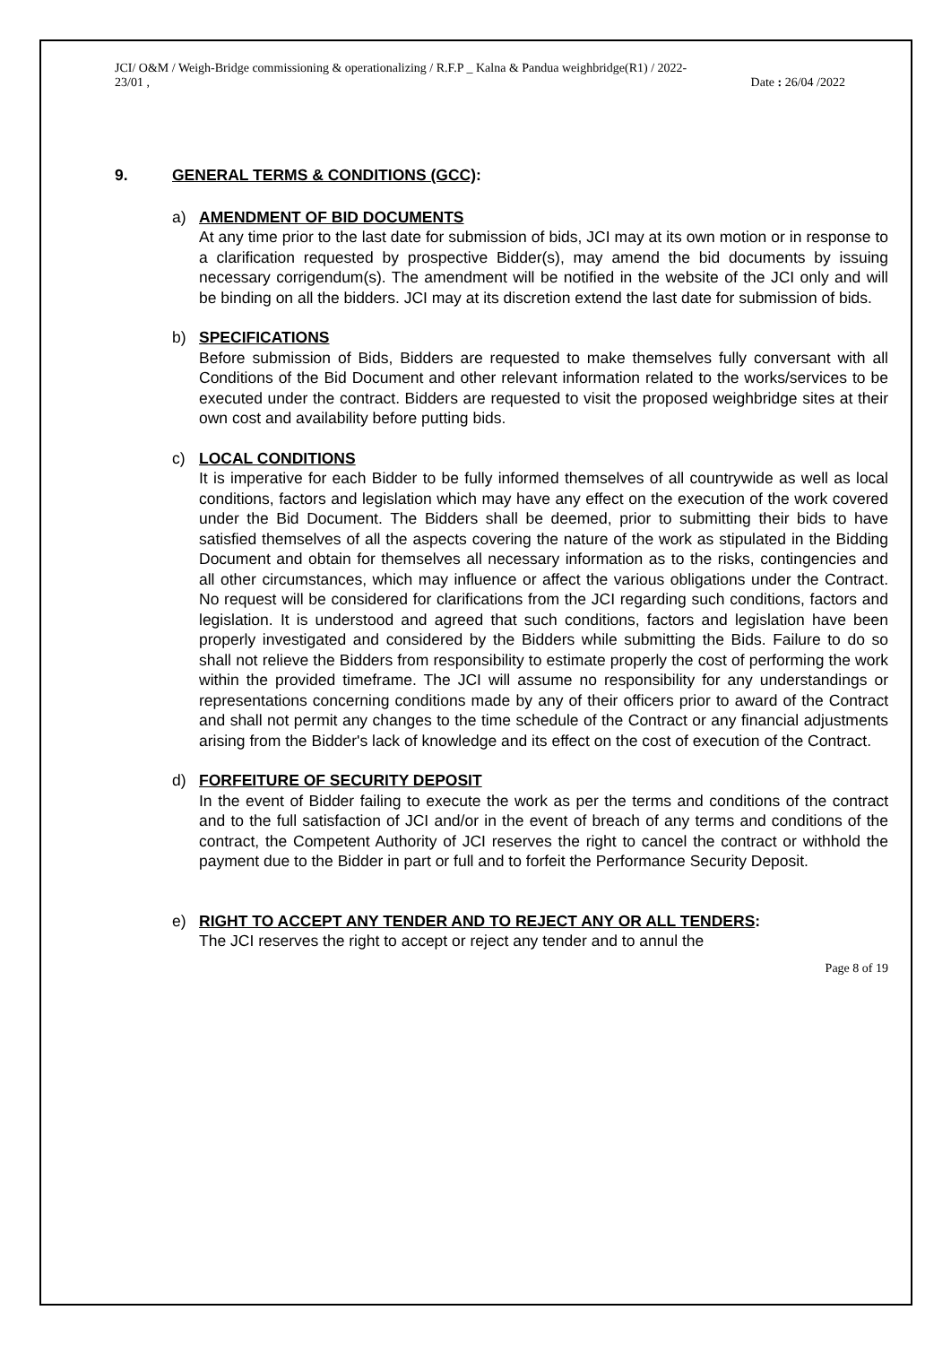JCI/ O&M / Weigh-Bridge commissioning & operationalizing / R.F.P _ Kalna & Pandua weighbridge(R1) / 2022-
23/01 ,
Date : 26/04 /2022
9. GENERAL TERMS & CONDITIONS (GCC):
a) AMENDMENT OF BID DOCUMENTS
At any time prior to the last date for submission of bids, JCI may at its own motion or in response to a clarification requested by prospective Bidder(s), may amend the bid documents by issuing necessary corrigendum(s). The amendment will be notified in the website of the JCI only and will be binding on all the bidders. JCI may at its discretion extend the last date for submission of bids.
b) SPECIFICATIONS
Before submission of Bids, Bidders are requested to make themselves fully conversant with all Conditions of the Bid Document and other relevant information related to the works/services to be executed under the contract. Bidders are requested to visit the proposed weighbridge sites at their own cost and availability before putting bids.
c) LOCAL CONDITIONS
It is imperative for each Bidder to be fully informed themselves of all countrywide as well as local conditions, factors and legislation which may have any effect on the execution of the work covered under the Bid Document. The Bidders shall be deemed, prior to submitting their bids to have satisfied themselves of all the aspects covering the nature of the work as stipulated in the Bidding Document and obtain for themselves all necessary information as to the risks, contingencies and all other circumstances, which may influence or affect the various obligations under the Contract. No request will be considered for clarifications from the JCI regarding such conditions, factors and legislation. It is understood and agreed that such conditions, factors and legislation have been properly investigated and considered by the Bidders while submitting the Bids. Failure to do so shall not relieve the Bidders from responsibility to estimate properly the cost of performing the work within the provided timeframe. The JCI will assume no responsibility for any understandings or representations concerning conditions made by any of their officers prior to award of the Contract and shall not permit any changes to the time schedule of the Contract or any financial adjustments arising from the Bidder's lack of knowledge and its effect on the cost of execution of the Contract.
d) FORFEITURE OF SECURITY DEPOSIT
In the event of Bidder failing to execute the work as per the terms and conditions of the contract and to the full satisfaction of JCI and/or in the event of breach of any terms and conditions of the contract, the Competent Authority of JCI reserves the right to cancel the contract or withhold the payment due to the Bidder in part or full and to forfeit the Performance Security Deposit.
e) RIGHT TO ACCEPT ANY TENDER AND TO REJECT ANY OR ALL TENDERS:
The JCI reserves the right to accept or reject any tender and to annul the
Page 8 of 19